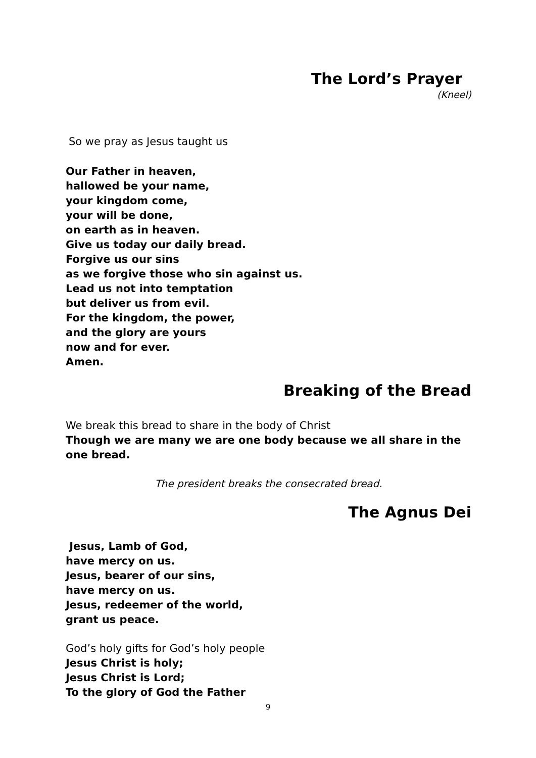The Lord’s Prayer
(Kneel)
So we pray as Jesus taught us
Our Father in heaven,
hallowed be your name,
your kingdom come,
your will be done,
on earth as in heaven.
Give us today our daily bread.
Forgive us our sins
as we forgive those who sin against us.
Lead us not into temptation
but deliver us from evil.
For the kingdom, the power,
and the glory are yours
now and for ever.
Amen.
Breaking of the Bread
We break this bread to share in the body of Christ
Though we are many we are one body because we all share in the one bread.
The president breaks the consecrated bread.
The Agnus Dei
Jesus, Lamb of God,
have mercy on us.
Jesus, bearer of our sins,
have mercy on us.
Jesus, redeemer of the world,
grant us peace.
God’s holy gifts for God’s holy people
Jesus Christ is holy;
Jesus Christ is Lord;
To the glory of God the Father
9